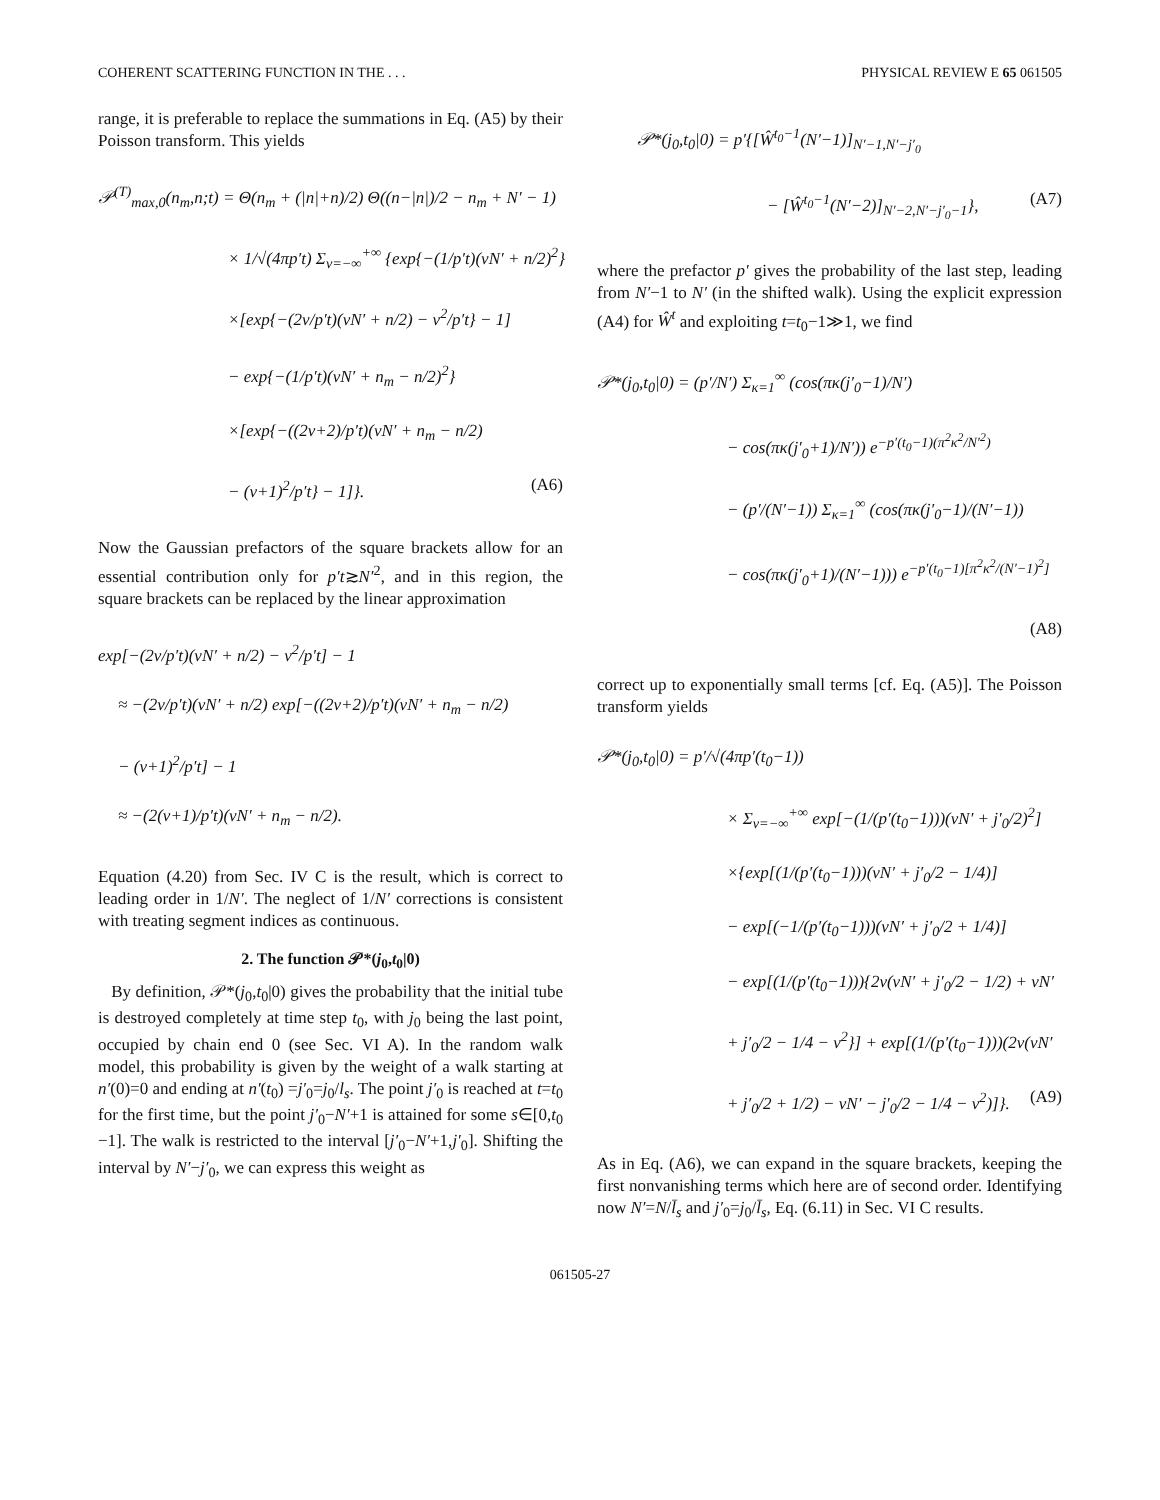COHERENT SCATTERING FUNCTION IN THE . . . PHYSICAL REVIEW E 65 061505
range, it is preferable to replace the summations in Eq. (A5) by their Poisson transform. This yields
𝒫<sup>(T)</sup><sub>max,0</sub>(n<sub>m</sub>,n;t) = Θ(n<sub>m</sub> + (|n|+n)/2) Θ((n−|n|)/2 − n<sub>m</sub> + N′ − 1)
× 1/√(4πp′t) Σ<sub>ν=−∞</sub><sup>+∞</sup> {exp{−(1/p′t)(νN′ + n/2)<sup>2</sup>}
×[exp{−(2ν/p′t)(νN′ + n/2) − ν<sup>2</sup>/p′t} − 1]
− exp{−(1/p′t)(νN′ + n<sub>m</sub> − n/2)<sup>2</sup>}
×[exp{−((2ν+2)/p′t)(νN′ + n<sub>m</sub> − n/2)
− (ν+1)<sup>2</sup>/p′t} − 1]}. (A6)
Now the Gaussian prefactors of the square brackets allow for an essential contribution only for p′t≳N′<sup>2</sup>, and in this region, the square brackets can be replaced by the linear approximation
exp[−(2ν/p′t)(νN′ + n/2) − ν<sup>2</sup>/p′t] − 1
≈ −(2ν/p′t)(νN′ + n/2) exp[−((2ν+2)/p′t)(νN′ + n<sub>m</sub> − n/2)
− (ν+1)<sup>2</sup>/p′t] − 1
≈ −(2(ν+1)/p′t)(νN′ + n<sub>m</sub> − n/2).
Equation (4.20) from Sec. IV C is the result, which is correct to leading order in 1/N′. The neglect of 1/N′ corrections is consistent with treating segment indices as continuous.
2. The function 𝒫*(j<sub>0</sub>,t<sub>0</sub>|0)
By definition, 𝒫*(j<sub>0</sub>,t<sub>0</sub>|0) gives the probability that the initial tube is destroyed completely at time step t<sub>0</sub>, with j<sub>0</sub> being the last point, occupied by chain end 0 (see Sec. VI A). In the random walk model, this probability is given by the weight of a walk starting at n′(0)=0 and ending at n′(t<sub>0</sub>) =j′<sub>0</sub>=j<sub>0</sub>/l<sub>s</sub>. The point j′<sub>0</sub> is reached at t=t<sub>0</sub> for the first time, but the point j′<sub>0</sub>−N′+1 is attained for some s∈[0,t<sub>0</sub> −1]. The walk is restricted to the interval [j′<sub>0</sub>−N′+1,j′<sub>0</sub>]. Shifting the interval by N′−j′<sub>0</sub>, we can express this weight as
𝒫*(j<sub>0</sub>,t<sub>0</sub>|0) = p′{[Ŵ<sup>t<sub>0</sub>−1</sup>(N′−1)]<sub>N′−1,N′−j′<sub>0</sub></sub>
− [Ŵ<sup>t<sub>0</sub>−1</sup>(N′−2)]<sub>N′−2,N′−j′<sub>0</sub>−1</sub>}, (A7)
where the prefactor p′ gives the probability of the last step, leading from N′−1 to N′ (in the shifted walk). Using the explicit expression (A4) for Ŵ<sup>t</sup> and exploiting t=t<sub>0</sub>−1≫1, we find
𝒫*(j<sub>0</sub>,t<sub>0</sub>|0) = (p′/N′) Σ<sub>κ=1</sub><sup>∞</sup> (cos(πκ(j′<sub>0</sub>−1)/N′)
− cos(πκ(j′<sub>0</sub>+1)/N′)) e<sup>−p′(t<sub>0</sub>−1)(π<sup>2</sup>κ<sup>2</sup>/N′<sup>2</sup>)</sup>
− (p′/(N′−1)) Σ<sub>κ=1</sub><sup>∞</sup> (cos(πκ(j′<sub>0</sub>−1)/(N′−1))
− cos(πκ(j′<sub>0</sub>+1)/(N′−1))) e<sup>−p′(t<sub>0</sub>−1)[π<sup>2</sup>κ<sup>2</sup>/(N′−1)<sup>2</sup>]</sup>
(A8)
correct up to exponentially small terms [cf. Eq. (A5)]. The Poisson transform yields
𝒫*(j<sub>0</sub>,t<sub>0</sub>|0) = p′/√(4πp′(t<sub>0</sub>−1))
× Σ<sub>ν=−∞</sub><sup>+∞</sup> exp[−(1/(p′(t<sub>0</sub>−1)))(νN′ + j′<sub>0</sub>/2)<sup>2</sup>]
×{exp[(1/(p′(t<sub>0</sub>−1)))(νN′ + j′<sub>0</sub>/2 − 1/4)]
− exp[(−1/(p′(t<sub>0</sub>−1)))(νN′ + j′<sub>0</sub>/2 + 1/4)]
− exp[(1/(p′(t<sub>0</sub>−1))){2ν(νN′ + j′<sub>0</sub>/2 − 1/2) + νN′
+ j′<sub>0</sub>/2 − 1/4 − ν<sup>2</sup>}] + exp[(1/(p′(t<sub>0</sub>−1)))(2ν(νN′
+ j′<sub>0</sub>/2 + 1/2) − νN′ − j′<sub>0</sub>/2 − 1/4 − ν<sup>2</sup>)]}. (A9)
As in Eq. (A6), we can expand in the square brackets, keeping the first nonvanishing terms which here are of second order. Identifying now N′=N/l̄<sub>s</sub> and j′<sub>0</sub>=j<sub>0</sub>/l̄<sub>s</sub>, Eq. (6.11) in Sec. VI C results.
061505-27